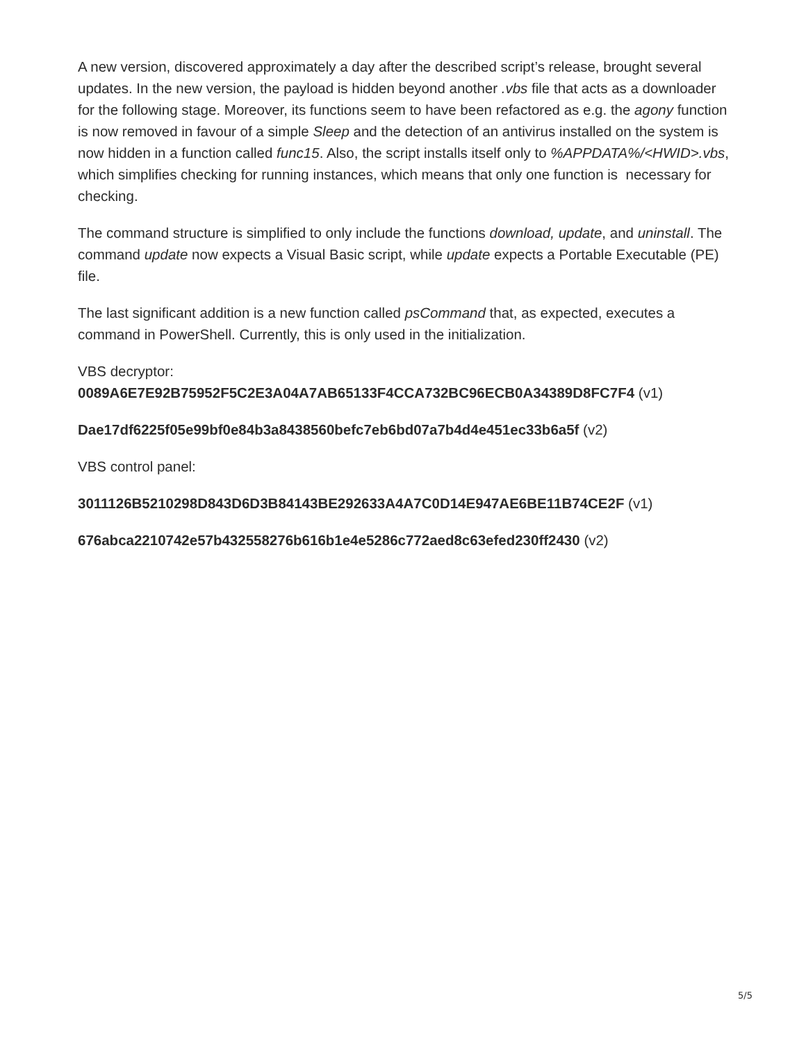A new version, discovered approximately a day after the described script’s release, brought several updates. In the new version, the payload is hidden beyond another .vbs file that acts as a downloader for the following stage. Moreover, its functions seem to have been refactored as e.g. the agony function is now removed in favour of a simple Sleep and the detection of an antivirus installed on the system is now hidden in a function called func15. Also, the script installs itself only to %APPDATA%/<HWID>.vbs, which simplifies checking for running instances, which means that only one function is necessary for checking.
The command structure is simplified to only include the functions download, update, and uninstall. The command update now expects a Visual Basic script, while update expects a Portable Executable (PE) file.
The last significant addition is a new function called psCommand that, as expected, executes a command in PowerShell. Currently, this is only used in the initialization.
VBS decryptor:
0089A6E7E92B75952F5C2E3A04A7AB65133F4CCA732BC96ECB0A34389D8FC7F4 (v1)
Dae17df6225f05e99bf0e84b3a8438560befc7eb6bd07a7b4d4e451ec33b6a5f (v2)
VBS control panel:
3011126B5210298D843D6D3B84143BE292633A4A7C0D14E947AE6BE11B74CE2F (v1)
676abca2210742e57b432558276b616b1e4e5286c772aed8c63efed230ff2430 (v2)
5/5